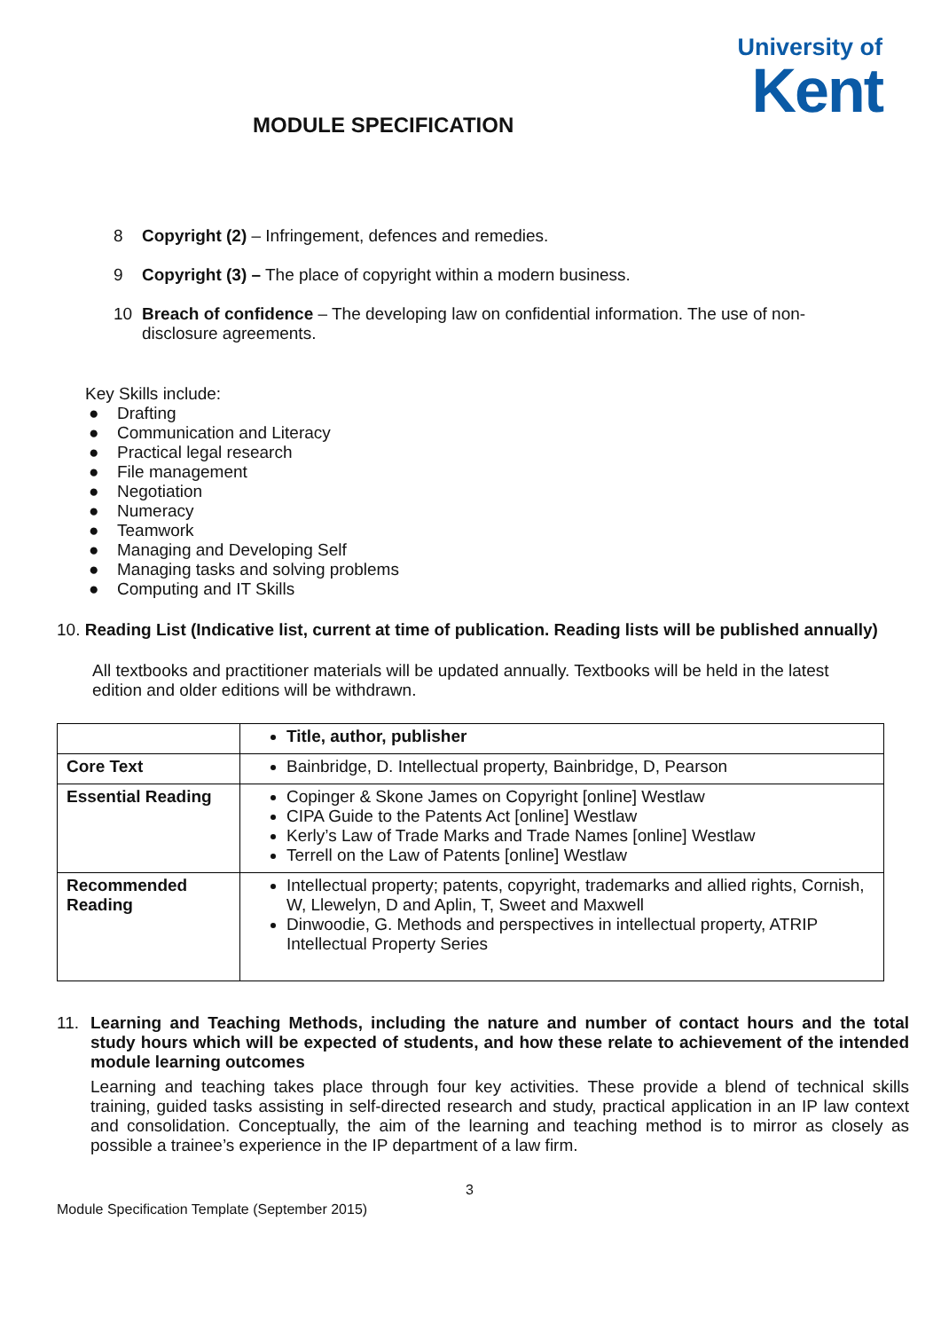University of
Kent
MODULE SPECIFICATION
8 Copyright (2) – Infringement, defences and remedies.
9 Copyright (3) – The place of copyright within a modern business.
10 Breach of confidence – The developing law on confidential information. The use of non-disclosure agreements.
Key Skills include:
● Drafting
● Communication and Literacy
● Practical legal research
● File management
● Negotiation
● Numeracy
● Teamwork
● Managing and Developing Self
● Managing tasks and solving problems
● Computing and IT Skills
10. Reading List (Indicative list, current at time of publication. Reading lists will be published annually)
All textbooks and practitioner materials will be updated annually. Textbooks will be held in the latest edition and older editions will be withdrawn.
| | Title, author, publisher |
| Core Text | Bainbridge, D. Intellectual property, Bainbridge, D, Pearson |
| Essential Reading | Copinger & Skone James on Copyright [online] Westlaw CIPA Guide to the Patents Act [online] Westlaw Kerly’s Law of Trade Marks and Trade Names [online] Westlaw Terrell on the Law of Patents [online] Westlaw |
| Recommended Reading | Intellectual property; patents, copyright, trademarks and allied rights, Cornish, W, Llewelyn, D and Aplin, T, Sweet and Maxwell Dinwoodie, G. Methods and perspectives in intellectual property, ATRIP Intellectual Property Series |
11. Learning and Teaching Methods, including the nature and number of contact hours and the total study hours which will be expected of students, and how these relate to achievement of the intended module learning outcomes
Learning and teaching takes place through four key activities. These provide a blend of technical skills training, guided tasks assisting in self-directed research and study, practical application in an IP law context and consolidation. Conceptually, the aim of the learning and teaching method is to mirror as closely as possible a trainee’s experience in the IP department of a law firm.
3
Module Specification Template (September 2015)